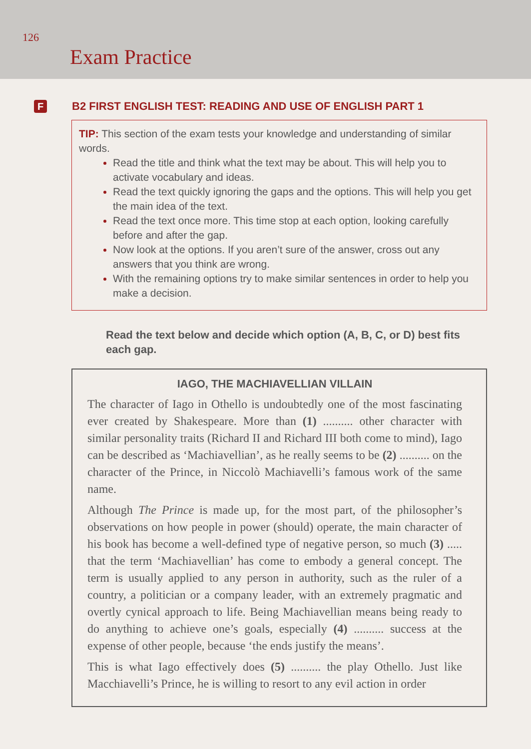126
Exam Practice
F
B2 FIRST ENGLISH TEST: READING AND USE OF ENGLISH PART 1
TIP: This section of the exam tests your knowledge and understanding of similar words.
Read the title and think what the text may be about. This will help you to activate vocabulary and ideas.
Read the text quickly ignoring the gaps and the options. This will help you get the main idea of the text.
Read the text once more. This time stop at each option, looking carefully before and after the gap.
Now look at the options. If you aren’t sure of the answer, cross out any answers that you think are wrong.
With the remaining options try to make similar sentences in order to help you make a decision.
Read the text below and decide which option (A, B, C, or D) best fits each gap.
IAGO, THE MACHIAVELLIAN VILLAIN
The character of Iago in Othello is undoubtedly one of the most fascinating ever created by Shakespeare. More than (1) .......... other character with similar personality traits (Richard II and Richard III both come to mind), Iago can be described as ‘Machiavellian’, as he really seems to be (2) .......... on the character of the Prince, in Niccolò Machiavelli’s famous work of the same name.
Although The Prince is made up, for the most part, of the philosopher’s observations on how people in power (should) operate, the main character of his book has become a well-defined type of negative person, so much (3) ..... that the term ‘Machiavellian’ has come to embody a general concept. The term is usually applied to any person in authority, such as the ruler of a country, a politician or a company leader, with an extremely pragmatic and overtly cynical approach to life. Being Machiavellian means being ready to do anything to achieve one’s goals, especially (4) .......... success at the expense of other people, because ‘the ends justify the means’.
This is what Iago effectively does (5) .......... the play Othello. Just like Macchiavelli’s Prince, he is willing to resort to any evil action in order